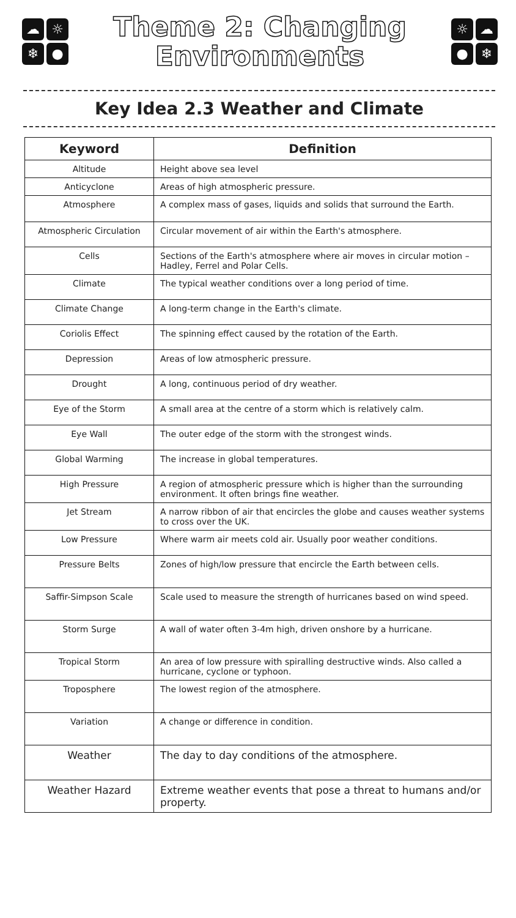☁ ☼ ❄ ●
Theme 2: Changing
Environments
☼ ☁ ● ❄
Key Idea 2.3 Weather and Climate
| Keyword | Definition |
| --- | --- |
| Altitude | Height above sea level |
| Anticyclone | Areas of high atmospheric pressure. |
| Atmosphere | A complex mass of gases, liquids and solids that surround the Earth. |
| Atmospheric Circulation | Circular movement of air within the Earth's atmosphere. |
| Cells | Sections of the Earth's atmosphere where air moves in circular motion – Hadley, Ferrel and Polar Cells. |
| Climate | The typical weather conditions over a long period of time. |
| Climate Change | A long-term change in the Earth's climate. |
| Coriolis Effect | The spinning effect caused by the rotation of the Earth. |
| Depression | Areas of low atmospheric pressure. |
| Drought | A long, continuous period of dry weather. |
| Eye of the Storm | A small area at the centre of a storm which is relatively calm. |
| Eye Wall | The outer edge of the storm with the strongest winds. |
| Global Warming | The increase in global temperatures. |
| High Pressure | A region of atmospheric pressure which is higher than the surrounding environment. It often brings fine weather. |
| Jet Stream | A narrow ribbon of air that encircles the globe and causes weather systems to cross over the UK. |
| Low Pressure | Where warm air meets cold air. Usually poor weather conditions. |
| Pressure Belts | Zones of high/low pressure that encircle the Earth between cells. |
| Saffir-Simpson Scale | Scale used to measure the strength of hurricanes based on wind speed. |
| Storm Surge | A wall of water often 3-4m high, driven onshore by a hurricane. |
| Tropical Storm | An area of low pressure with spiralling destructive winds. Also called a hurricane, cyclone or typhoon. |
| Troposphere | The lowest region of the atmosphere. |
| Variation | A change or difference in condition. |
| Weather | The day to day conditions of the atmosphere. |
| Weather Hazard | Extreme weather events that pose a threat to humans and/or property. |